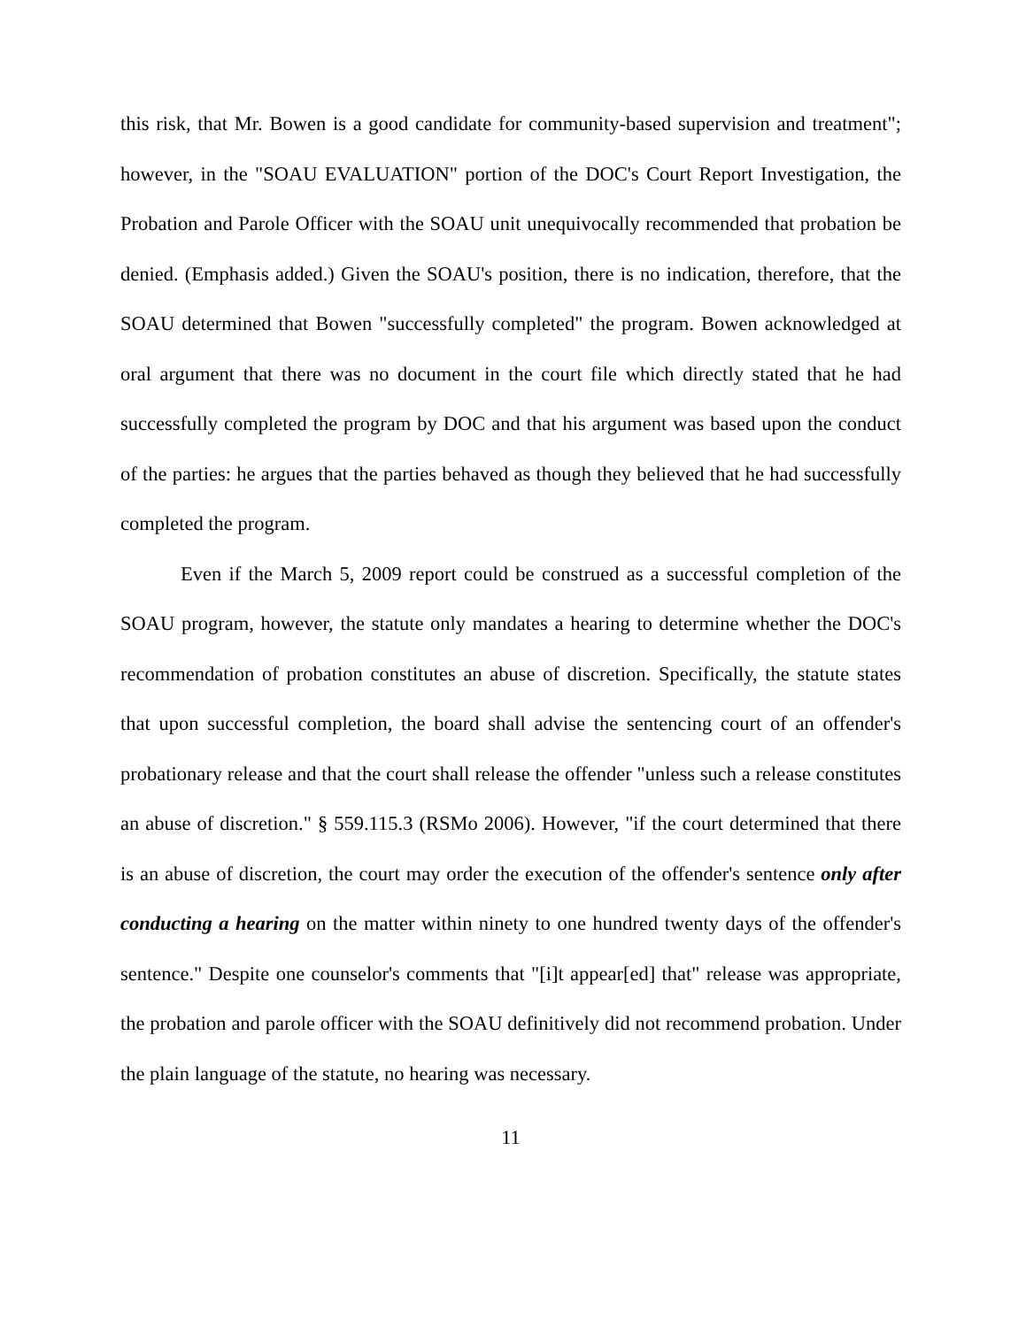this risk, that Mr. Bowen is a good candidate for community-based supervision and treatment"; however, in the "SOAU EVALUATION" portion of the DOC's Court Report Investigation, the Probation and Parole Officer with the SOAU unit unequivocally recommended that probation be denied. (Emphasis added.) Given the SOAU's position, there is no indication, therefore, that the SOAU determined that Bowen "successfully completed" the program. Bowen acknowledged at oral argument that there was no document in the court file which directly stated that he had successfully completed the program by DOC and that his argument was based upon the conduct of the parties: he argues that the parties behaved as though they believed that he had successfully completed the program.
Even if the March 5, 2009 report could be construed as a successful completion of the SOAU program, however, the statute only mandates a hearing to determine whether the DOC's recommendation of probation constitutes an abuse of discretion. Specifically, the statute states that upon successful completion, the board shall advise the sentencing court of an offender's probationary release and that the court shall release the offender "unless such a release constitutes an abuse of discretion." § 559.115.3 (RSMo 2006). However, "if the court determined that there is an abuse of discretion, the court may order the execution of the offender's sentence only after conducting a hearing on the matter within ninety to one hundred twenty days of the offender's sentence." Despite one counselor's comments that "[i]t appear[ed] that" release was appropriate, the probation and parole officer with the SOAU definitively did not recommend probation. Under the plain language of the statute, no hearing was necessary.
11